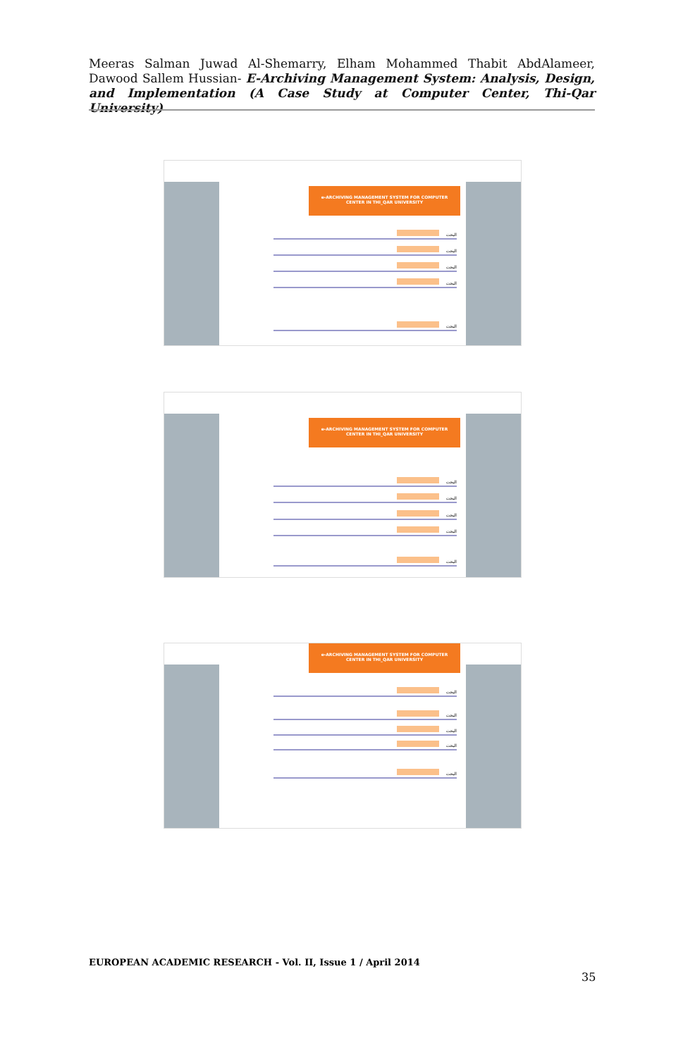Meeras Salman Juwad Al-Shemarry, Elham Mohammed Thabit AbdAlameer, Dawood Sallem Hussian- E-Archiving Management System: Analysis, Design, and Implementation (A Case Study at Computer Center, Thi-Qar University)
e-ARCHIVING MANAGEMENT SYSTEM FOR COMPUTER CENTER IN THI_QAR UNIVERSITY
البحث
البحث
البحث
البحث
البحث
e-ARCHIVING MANAGEMENT SYSTEM FOR COMPUTER CENTER IN THI_QAR UNIVERSITY
البحث
البحث
البحث
البحث
البحث
e-ARCHIVING MANAGEMENT SYSTEM FOR COMPUTER CENTER IN THI_QAR UNIVERSITY
البحث
البحث
البحث
البحث
البحث
EUROPEAN ACADEMIC RESEARCH - Vol. II, Issue 1 / April 2014
35